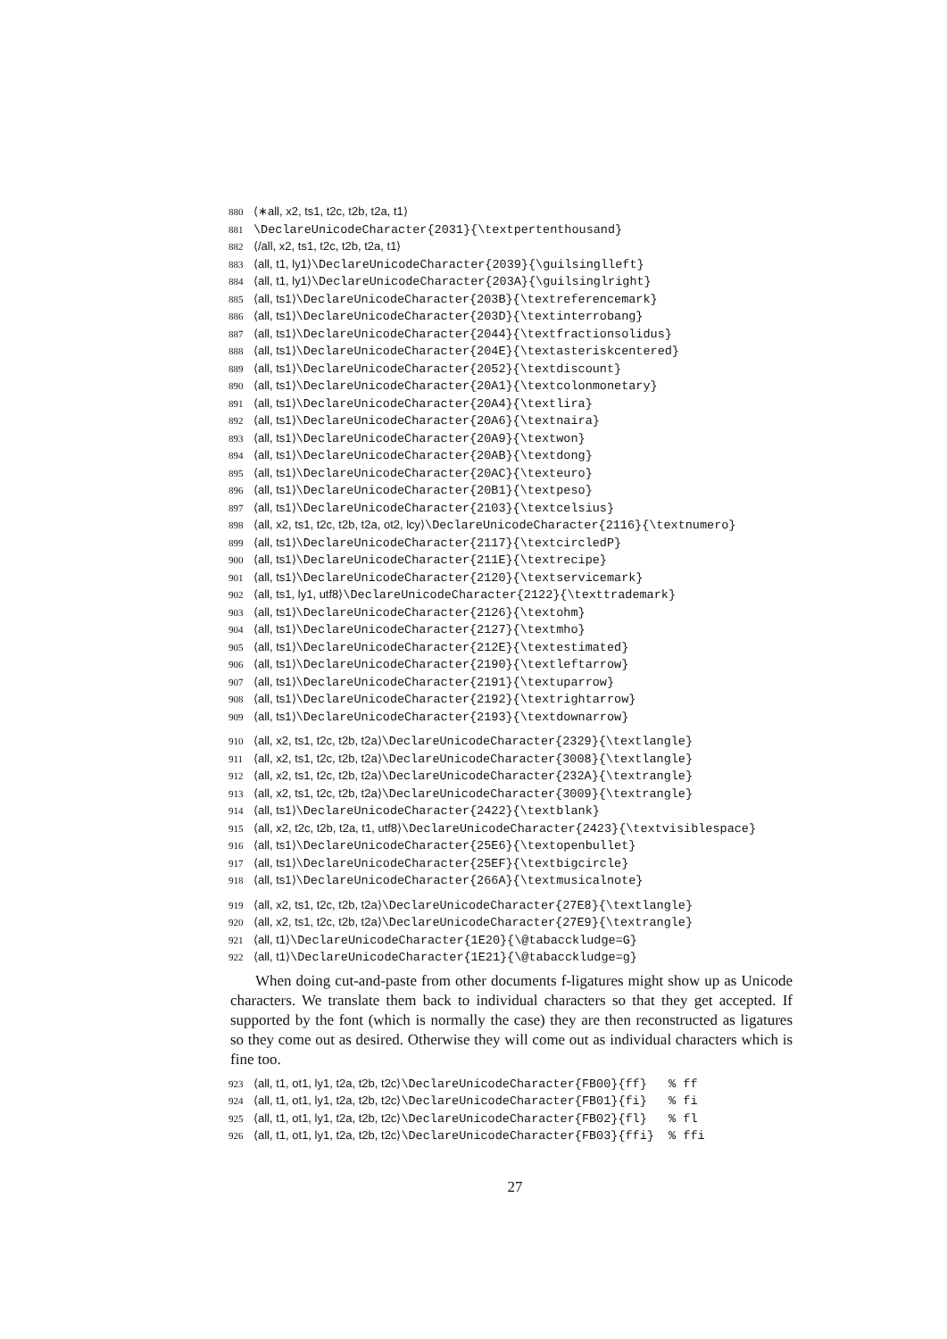880 ⟨∗all, x2, ts1, t2c, t2b, t2a, t1⟩
881 \DeclareUnicodeCharacter{2031}{\textpertenthousand}
882 ⟨/all, x2, ts1, t2c, t2b, t2a, t1⟩
883 ⟨all, t1, ly1⟩\DeclareUnicodeCharacter{2039}{\guilsinglleft}
884 ⟨all, t1, ly1⟩\DeclareUnicodeCharacter{203A}{\guilsinglright}
885 ⟨all, ts1⟩\DeclareUnicodeCharacter{203B}{\textreferencemark}
886 ⟨all, ts1⟩\DeclareUnicodeCharacter{203D}{\textinterrobang}
887 ⟨all, ts1⟩\DeclareUnicodeCharacter{2044}{\textfractionsolidus}
888 ⟨all, ts1⟩\DeclareUnicodeCharacter{204E}{\textasteriskcentered}
889 ⟨all, ts1⟩\DeclareUnicodeCharacter{2052}{\textdiscount}
890 ⟨all, ts1⟩\DeclareUnicodeCharacter{20A1}{\textcolonmonetary}
891 ⟨all, ts1⟩\DeclareUnicodeCharacter{20A4}{\textlira}
892 ⟨all, ts1⟩\DeclareUnicodeCharacter{20A6}{\textnaira}
893 ⟨all, ts1⟩\DeclareUnicodeCharacter{20A9}{\textwon}
894 ⟨all, ts1⟩\DeclareUnicodeCharacter{20AB}{\textdong}
895 ⟨all, ts1⟩\DeclareUnicodeCharacter{20AC}{\texteuro}
896 ⟨all, ts1⟩\DeclareUnicodeCharacter{20B1}{\textpeso}
897 ⟨all, ts1⟩\DeclareUnicodeCharacter{2103}{\textcelsius}
898 ⟨all, x2, ts1, t2c, t2b, t2a, ot2, lcy⟩\DeclareUnicodeCharacter{2116}{\textnumero}
899 ⟨all, ts1⟩\DeclareUnicodeCharacter{2117}{\textcircledP}
900 ⟨all, ts1⟩\DeclareUnicodeCharacter{211E}{\textrecipe}
901 ⟨all, ts1⟩\DeclareUnicodeCharacter{2120}{\textservicemark}
902 ⟨all, ts1, ly1, utf8⟩\DeclareUnicodeCharacter{2122}{\texttrademark}
903 ⟨all, ts1⟩\DeclareUnicodeCharacter{2126}{\textohm}
904 ⟨all, ts1⟩\DeclareUnicodeCharacter{2127}{\textmho}
905 ⟨all, ts1⟩\DeclareUnicodeCharacter{212E}{\textestimated}
906 ⟨all, ts1⟩\DeclareUnicodeCharacter{2190}{\textleftarrow}
907 ⟨all, ts1⟩\DeclareUnicodeCharacter{2191}{\textuparrow}
908 ⟨all, ts1⟩\DeclareUnicodeCharacter{2192}{\textrightarrow}
909 ⟨all, ts1⟩\DeclareUnicodeCharacter{2193}{\textdownarrow}
910 ⟨all, x2, ts1, t2c, t2b, t2a⟩\DeclareUnicodeCharacter{2329}{\textlangle}
911 ⟨all, x2, ts1, t2c, t2b, t2a⟩\DeclareUnicodeCharacter{3008}{\textlangle}
912 ⟨all, x2, ts1, t2c, t2b, t2a⟩\DeclareUnicodeCharacter{232A}{\textrangle}
913 ⟨all, x2, ts1, t2c, t2b, t2a⟩\DeclareUnicodeCharacter{3009}{\textrangle}
914 ⟨all, ts1⟩\DeclareUnicodeCharacter{2422}{\textblank}
915 ⟨all, x2, t2c, t2b, t2a, t1, utf8⟩\DeclareUnicodeCharacter{2423}{\textvisiblespace}
916 ⟨all, ts1⟩\DeclareUnicodeCharacter{25E6}{\textopenbullet}
917 ⟨all, ts1⟩\DeclareUnicodeCharacter{25EF}{\textbigcircle}
918 ⟨all, ts1⟩\DeclareUnicodeCharacter{266A}{\textmusicalnote}
919 ⟨all, x2, ts1, t2c, t2b, t2a⟩\DeclareUnicodeCharacter{27E8}{\textlangle}
920 ⟨all, x2, ts1, t2c, t2b, t2a⟩\DeclareUnicodeCharacter{27E9}{\textrangle}
921 ⟨all, t1⟩\DeclareUnicodeCharacter{1E20}{\@tabacckludge=G}
922 ⟨all, t1⟩\DeclareUnicodeCharacter{1E21}{\@tabacckludge=g}
When doing cut-and-paste from other documents f-ligatures might show up as Unicode characters. We translate them back to individual characters so that they get accepted. If supported by the font (which is normally the case) they are then reconstructed as ligatures so they come out as desired. Otherwise they will come out as individual characters which is fine too.
923 ⟨all, t1, ot1, ly1, t2a, t2b, t2c⟩\DeclareUnicodeCharacter{FB00}{ff} % ff
924 ⟨all, t1, ot1, ly1, t2a, t2b, t2c⟩\DeclareUnicodeCharacter{FB01}{fi} % fi
925 ⟨all, t1, ot1, ly1, t2a, t2b, t2c⟩\DeclareUnicodeCharacter{FB02}{fl} % fl
926 ⟨all, t1, ot1, ly1, t2a, t2b, t2c⟩\DeclareUnicodeCharacter{FB03}{ffi} % ffi
27